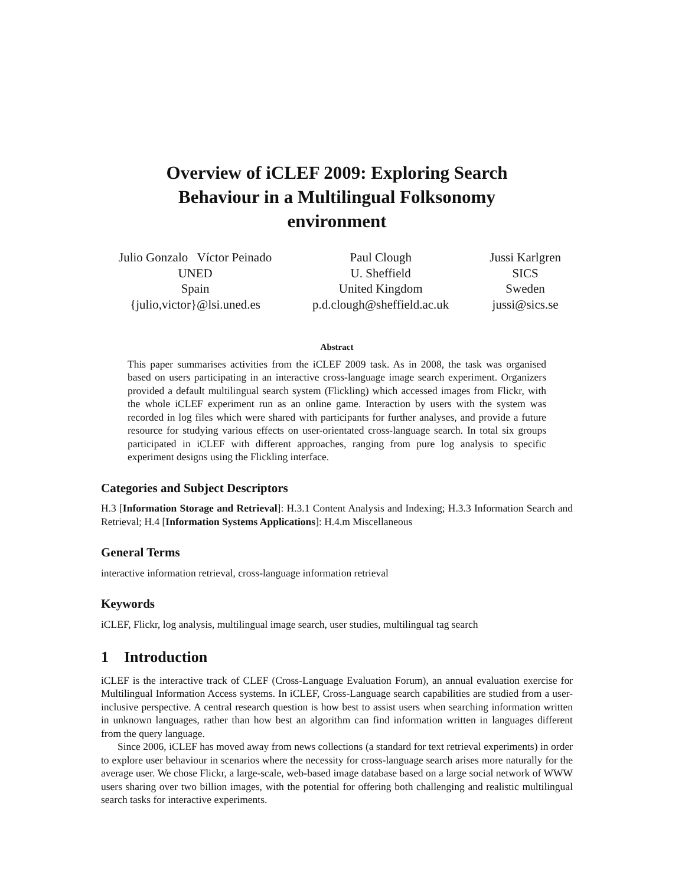Overview of iCLEF 2009: Exploring Search
Behaviour in a Multilingual Folksonomy
environment
Julio Gonzalo Víctor Peinado
UNED
Spain
{julio,victor}@lsi.uned.es
Paul Clough
U. Sheffield
United Kingdom
p.d.clough@sheffield.ac.uk
Jussi Karlgren
SICS
Sweden
jussi@sics.se
Abstract
This paper summarises activities from the iCLEF 2009 task. As in 2008, the task was organised based on users participating in an interactive cross-language image search experiment. Organizers provided a default multilingual search system (Flickling) which accessed images from Flickr, with the whole iCLEF experiment run as an online game. Interaction by users with the system was recorded in log files which were shared with participants for further analyses, and provide a future resource for studying various effects on user-orientated cross-language search. In total six groups participated in iCLEF with different approaches, ranging from pure log analysis to specific experiment designs using the Flickling interface.
Categories and Subject Descriptors
H.3 [Information Storage and Retrieval]: H.3.1 Content Analysis and Indexing; H.3.3 Information Search and Retrieval; H.4 [Information Systems Applications]: H.4.m Miscellaneous
General Terms
interactive information retrieval, cross-language information retrieval
Keywords
iCLEF, Flickr, log analysis, multilingual image search, user studies, multilingual tag search
1 Introduction
iCLEF is the interactive track of CLEF (Cross-Language Evaluation Forum), an annual evaluation exercise for Multilingual Information Access systems. In iCLEF, Cross-Language search capabilities are studied from a user-inclusive perspective. A central research question is how best to assist users when searching information written in unknown languages, rather than how best an algorithm can find information written in languages different from the query language.
Since 2006, iCLEF has moved away from news collections (a standard for text retrieval experiments) in order to explore user behaviour in scenarios where the necessity for cross-language search arises more naturally for the average user. We chose Flickr, a large-scale, web-based image database based on a large social network of WWW users sharing over two billion images, with the potential for offering both challenging and realistic multilingual search tasks for interactive experiments.